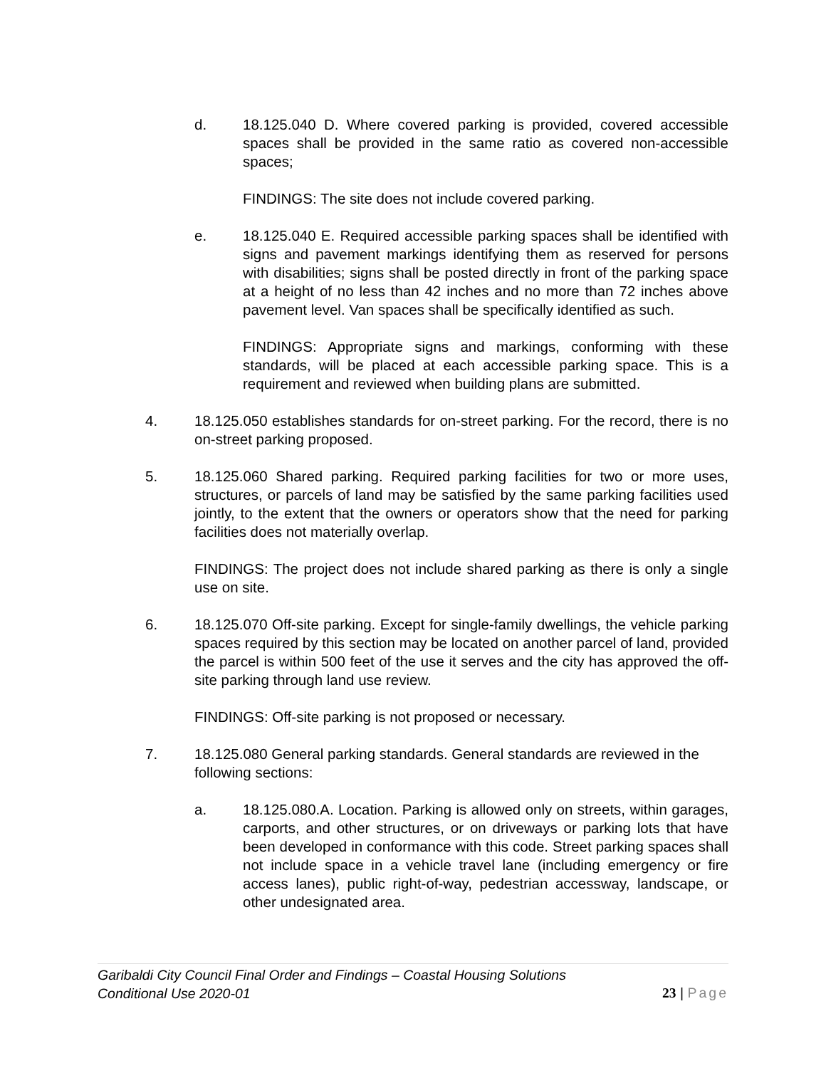d. 18.125.040 D. Where covered parking is provided, covered accessible spaces shall be provided in the same ratio as covered non-accessible spaces;
FINDINGS: The site does not include covered parking.
e. 18.125.040 E. Required accessible parking spaces shall be identified with signs and pavement markings identifying them as reserved for persons with disabilities; signs shall be posted directly in front of the parking space at a height of no less than 42 inches and no more than 72 inches above pavement level. Van spaces shall be specifically identified as such.
FINDINGS: Appropriate signs and markings, conforming with these standards, will be placed at each accessible parking space. This is a requirement and reviewed when building plans are submitted.
4. 18.125.050 establishes standards for on-street parking. For the record, there is no on-street parking proposed.
5. 18.125.060 Shared parking. Required parking facilities for two or more uses, structures, or parcels of land may be satisfied by the same parking facilities used jointly, to the extent that the owners or operators show that the need for parking facilities does not materially overlap.
FINDINGS: The project does not include shared parking as there is only a single use on site.
6. 18.125.070 Off-site parking. Except for single-family dwellings, the vehicle parking spaces required by this section may be located on another parcel of land, provided the parcel is within 500 feet of the use it serves and the city has approved the off-site parking through land use review.
FINDINGS: Off-site parking is not proposed or necessary.
7. 18.125.080 General parking standards. General standards are reviewed in the following sections:
a. 18.125.080.A. Location. Parking is allowed only on streets, within garages, carports, and other structures, or on driveways or parking lots that have been developed in conformance with this code. Street parking spaces shall not include space in a vehicle travel lane (including emergency or fire access lanes), public right-of-way, pedestrian accessway, landscape, or other undesignated area.
Garibaldi City Council Final Order and Findings – Coastal Housing Solutions
Conditional Use 2020-01
23 | Page